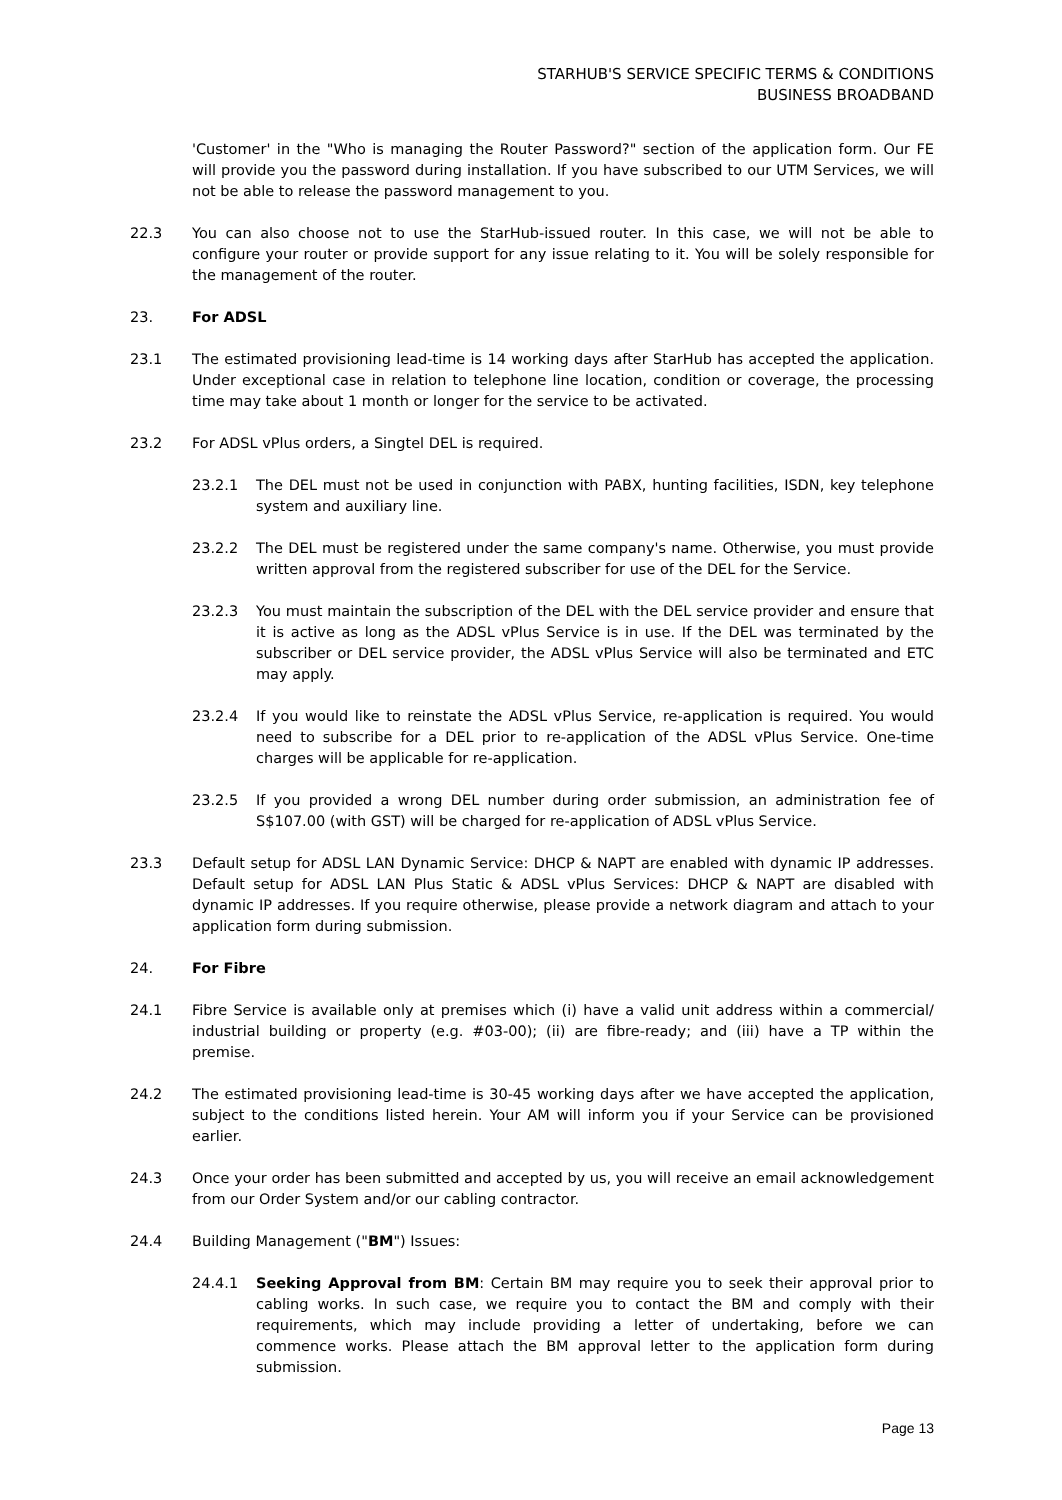STARHUB'S SERVICE SPECIFIC TERMS & CONDITIONS
BUSINESS BROADBAND
'Customer' in the "Who is managing the Router Password?" section of the application form. Our FE will provide you the password during installation. If you have subscribed to our UTM Services, we will not be able to release the password management to you.
22.3 You can also choose not to use the StarHub-issued router. In this case, we will not be able to configure your router or provide support for any issue relating to it. You will be solely responsible for the management of the router.
23. For ADSL
23.1 The estimated provisioning lead-time is 14 working days after StarHub has accepted the application. Under exceptional case in relation to telephone line location, condition or coverage, the processing time may take about 1 month or longer for the service to be activated.
23.2 For ADSL vPlus orders, a Singtel DEL is required.
23.2.1 The DEL must not be used in conjunction with PABX, hunting facilities, ISDN, key telephone system and auxiliary line.
23.2.2 The DEL must be registered under the same company's name. Otherwise, you must provide written approval from the registered subscriber for use of the DEL for the Service.
23.2.3 You must maintain the subscription of the DEL with the DEL service provider and ensure that it is active as long as the ADSL vPlus Service is in use. If the DEL was terminated by the subscriber or DEL service provider, the ADSL vPlus Service will also be terminated and ETC may apply.
23.2.4 If you would like to reinstate the ADSL vPlus Service, re-application is required. You would need to subscribe for a DEL prior to re-application of the ADSL vPlus Service. One-time charges will be applicable for re-application.
23.2.5 If you provided a wrong DEL number during order submission, an administration fee of S$107.00 (with GST) will be charged for re-application of ADSL vPlus Service.
23.3 Default setup for ADSL LAN Dynamic Service: DHCP & NAPT are enabled with dynamic IP addresses. Default setup for ADSL LAN Plus Static & ADSL vPlus Services: DHCP & NAPT are disabled with dynamic IP addresses. If you require otherwise, please provide a network diagram and attach to your application form during submission.
24. For Fibre
24.1 Fibre Service is available only at premises which (i) have a valid unit address within a commercial/ industrial building or property (e.g. #03-00); (ii) are fibre-ready; and (iii) have a TP within the premise.
24.2 The estimated provisioning lead-time is 30-45 working days after we have accepted the application, subject to the conditions listed herein. Your AM will inform you if your Service can be provisioned earlier.
24.3 Once your order has been submitted and accepted by us, you will receive an email acknowledgement from our Order System and/or our cabling contractor.
24.4 Building Management ("BM") Issues:
24.4.1 Seeking Approval from BM: Certain BM may require you to seek their approval prior to cabling works. In such case, we require you to contact the BM and comply with their requirements, which may include providing a letter of undertaking, before we can commence works. Please attach the BM approval letter to the application form during submission.
Page 13